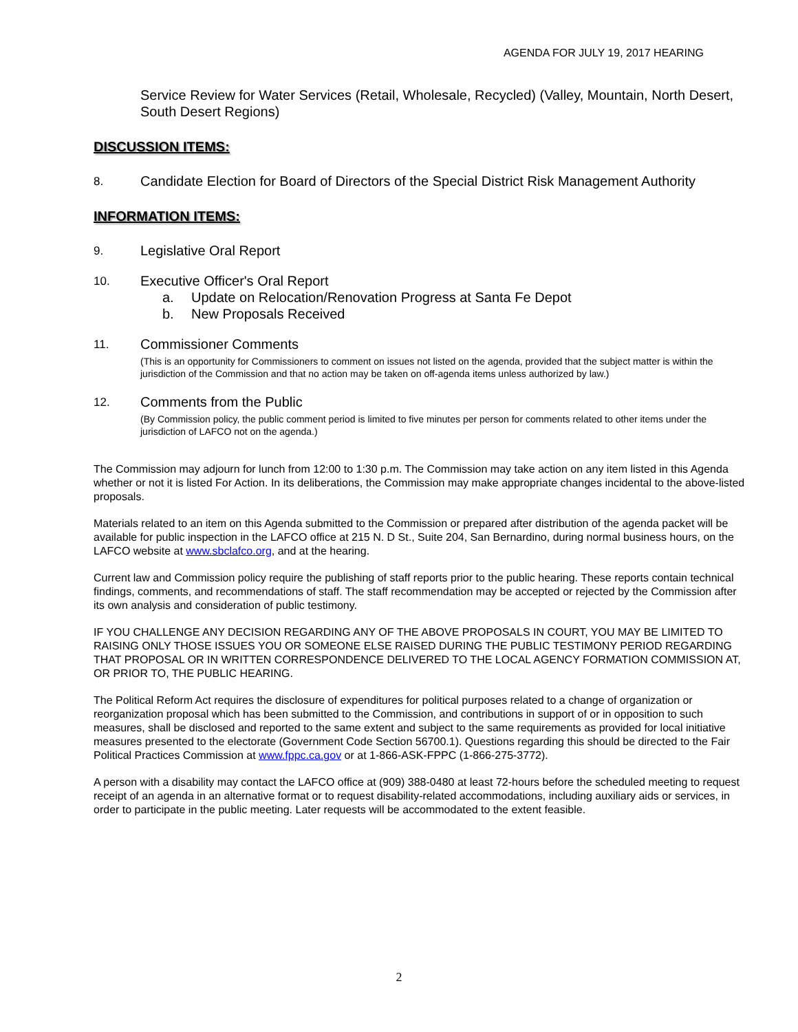AGENDA FOR JULY 19, 2017 HEARING
Service Review for Water Services (Retail, Wholesale, Recycled) (Valley, Mountain, North Desert, South Desert Regions)
DISCUSSION ITEMS:
8.
Candidate Election for Board of Directors of the Special District Risk Management Authority
INFORMATION ITEMS:
9.
Legislative Oral Report
10.
Executive Officer's Oral Report
a. Update on Relocation/Renovation Progress at Santa Fe Depot
b. New Proposals Received
11.
Commissioner Comments
(This is an opportunity for Commissioners to comment on issues not listed on the agenda, provided that the subject matter is within the jurisdiction of the Commission and that no action may be taken on off-agenda items unless authorized by law.)
12.
Comments from the Public
(By Commission policy, the public comment period is limited to five minutes per person for comments related to other items under the jurisdiction of LAFCO not on the agenda.)
The Commission may adjourn for lunch from 12:00 to 1:30 p.m. The Commission may take action on any item listed in this Agenda whether or not it is listed For Action. In its deliberations, the Commission may make appropriate changes incidental to the above-listed proposals.
Materials related to an item on this Agenda submitted to the Commission or prepared after distribution of the agenda packet will be available for public inspection in the LAFCO office at 215 N. D St., Suite 204, San Bernardino, during normal business hours, on the LAFCO website at www.sbclafco.org, and at the hearing.
Current law and Commission policy require the publishing of staff reports prior to the public hearing. These reports contain technical findings, comments, and recommendations of staff. The staff recommendation may be accepted or rejected by the Commission after its own analysis and consideration of public testimony.
IF YOU CHALLENGE ANY DECISION REGARDING ANY OF THE ABOVE PROPOSALS IN COURT, YOU MAY BE LIMITED TO RAISING ONLY THOSE ISSUES YOU OR SOMEONE ELSE RAISED DURING THE PUBLIC TESTIMONY PERIOD REGARDING THAT PROPOSAL OR IN WRITTEN CORRESPONDENCE DELIVERED TO THE LOCAL AGENCY FORMATION COMMISSION AT, OR PRIOR TO, THE PUBLIC HEARING.
The Political Reform Act requires the disclosure of expenditures for political purposes related to a change of organization or reorganization proposal which has been submitted to the Commission, and contributions in support of or in opposition to such measures, shall be disclosed and reported to the same extent and subject to the same requirements as provided for local initiative measures presented to the electorate (Government Code Section 56700.1). Questions regarding this should be directed to the Fair Political Practices Commission at www.fppc.ca.gov or at 1-866-ASK-FPPC (1-866-275-3772).
A person with a disability may contact the LAFCO office at (909) 388-0480 at least 72-hours before the scheduled meeting to request receipt of an agenda in an alternative format or to request disability-related accommodations, including auxiliary aids or services, in order to participate in the public meeting. Later requests will be accommodated to the extent feasible.
2